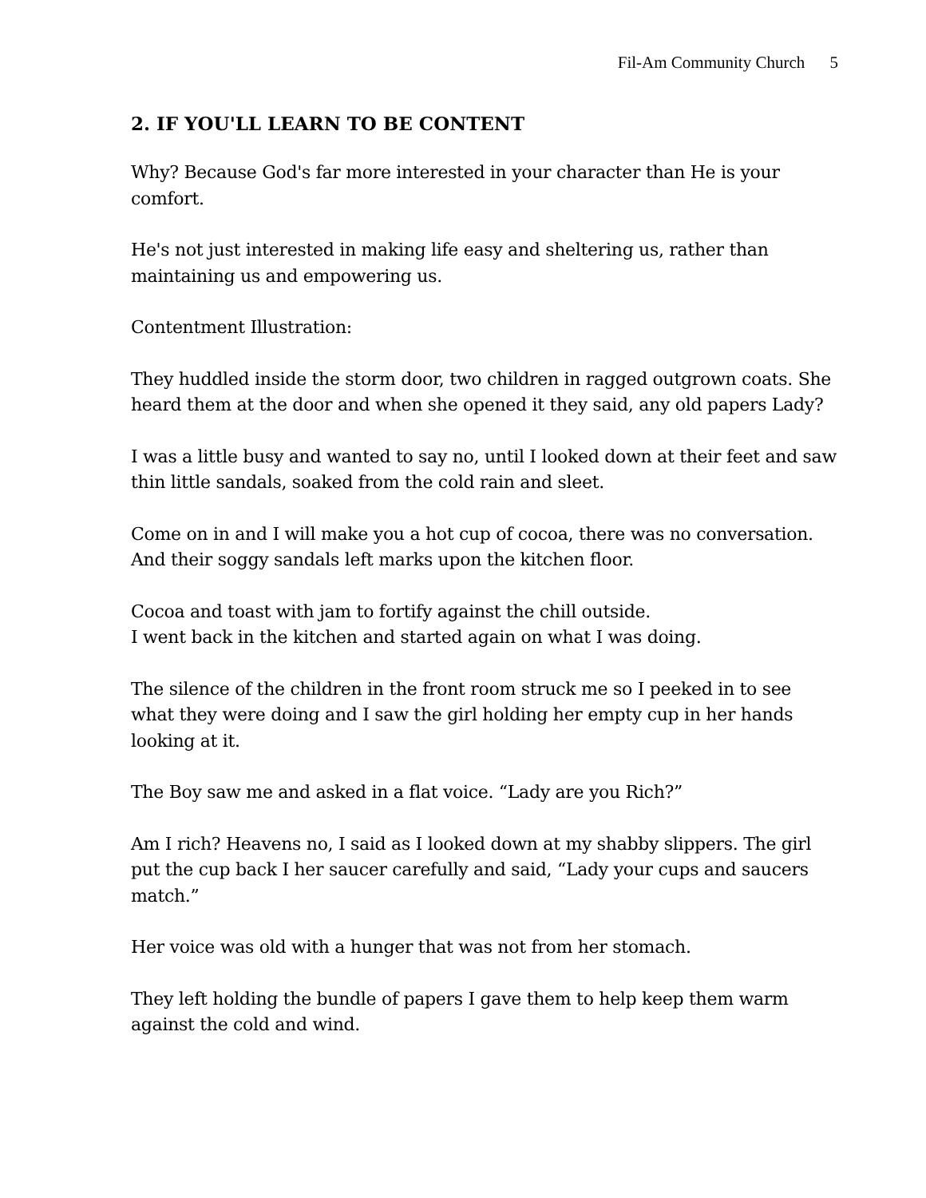Fil-Am Community Church 5
2. IF YOU'LL LEARN TO BE CONTENT
Why? Because God's far more interested in your character than He is your comfort.
He's not just interested in making life easy and sheltering us, rather than maintaining us and empowering us.
Contentment Illustration:
They huddled inside the storm door, two children in ragged outgrown coats. She heard them at the door and when she opened it they said, any old papers Lady?
I was a little busy and wanted to say no, until I looked down at their feet and saw thin little sandals, soaked from the cold rain and sleet.
Come on in and I will make you a hot cup of cocoa, there was no conversation. And their soggy sandals left marks upon the kitchen floor.
Cocoa and toast with jam to fortify against the chill outside.
I went back in the kitchen and started again on what I was doing.
The silence of the children in the front room struck me so I peeked in to see what they were doing and I saw the girl holding her empty cup in her hands looking at it.
The Boy saw me and asked in a flat voice. “Lady are you Rich?”
Am I rich? Heavens no, I said as I looked down at my shabby slippers. The girl put the cup back I her saucer carefully and said, “Lady your cups and saucers match.”
Her voice was old with a hunger that was not from her stomach.
They left holding the bundle of papers I gave them to help keep them warm against the cold and wind.